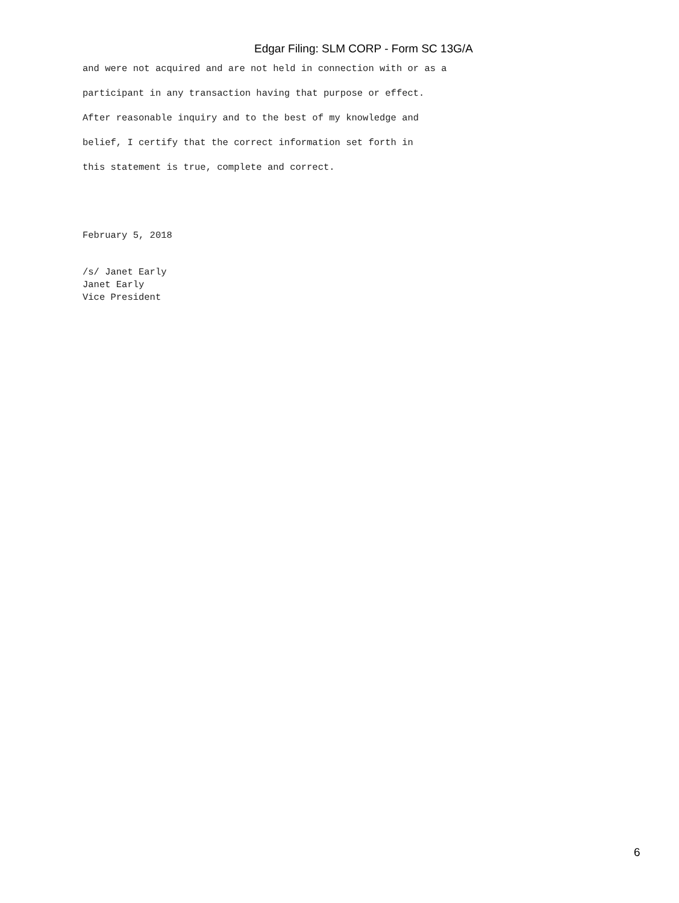Edgar Filing: SLM CORP - Form SC 13G/A
and were not acquired and are not held in connection with or as a
participant in any transaction having that purpose or effect.
After reasonable inquiry and to the best of my knowledge and
belief, I certify that the correct information set forth in
this statement is true, complete and correct.
February 5, 2018
/s/ Janet Early
Janet Early
Vice President
6